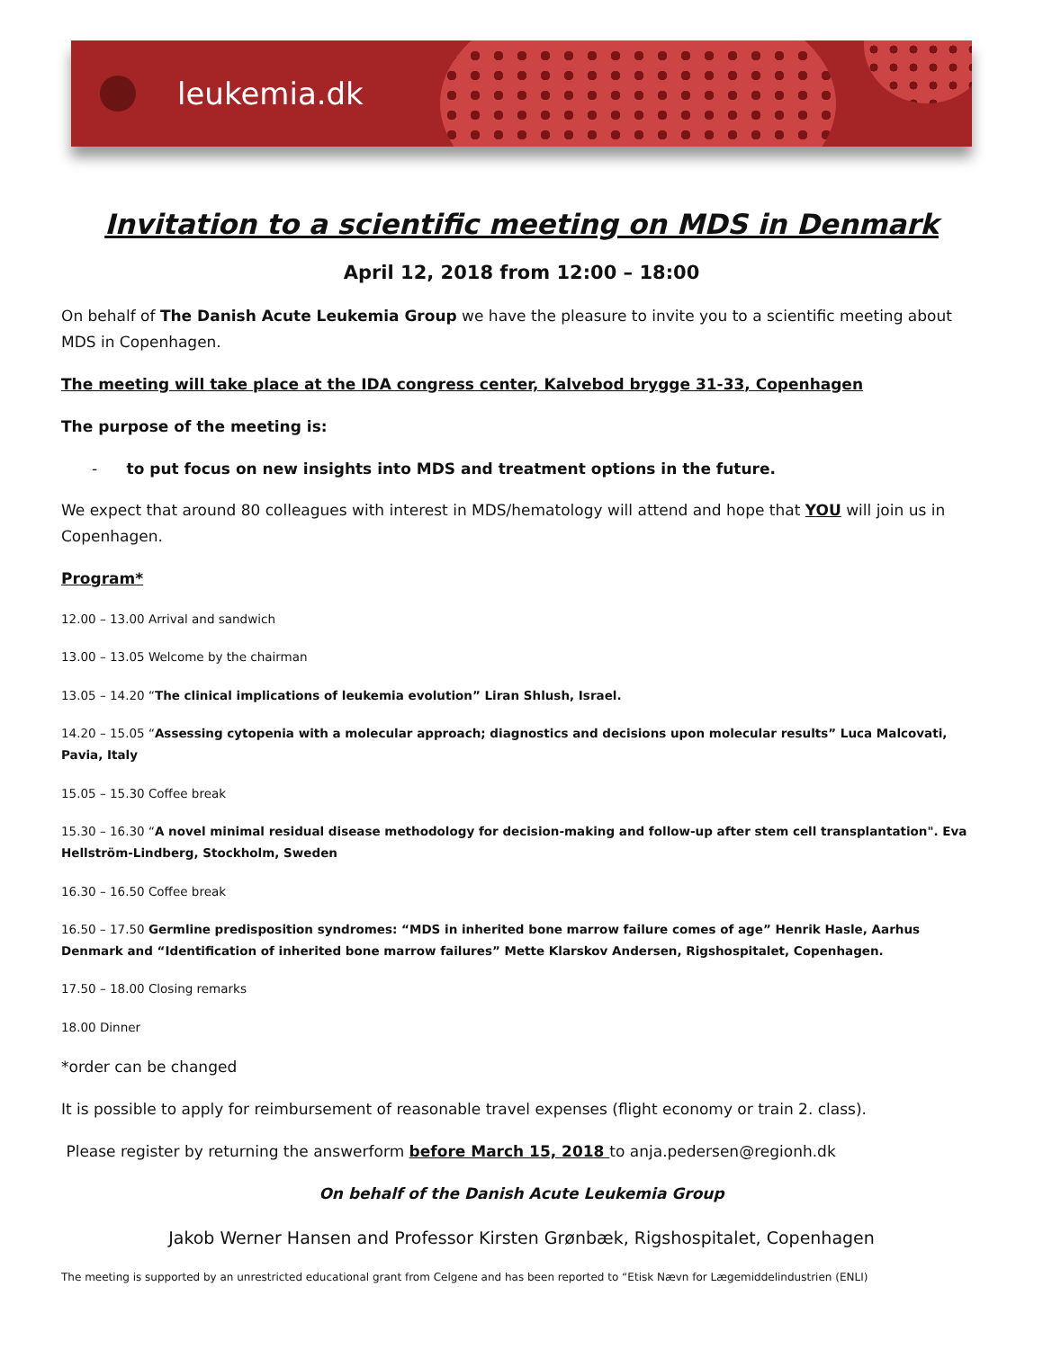leukemia.dk
Invitation to a scientific meeting on MDS in Denmark
April 12, 2018 from 12:00 – 18:00
On behalf of The Danish Acute Leukemia Group we have the pleasure to invite you to a scientific meeting about MDS in Copenhagen.
The meeting will take place at the IDA congress center, Kalvebod brygge 31-33, Copenhagen
The purpose of the meeting is:
- to put focus on new insights into MDS and treatment options in the future.
We expect that around 80 colleagues with interest in MDS/hematology will attend and hope that YOU will join us in Copenhagen.
Program*
12.00 – 13.00 Arrival and sandwich
13.00 – 13.05 Welcome by the chairman
13.05 – 14.20 “The clinical implications of leukemia evolution” Liran Shlush, Israel.
14.20 – 15.05 “Assessing cytopenia with a molecular approach; diagnostics and decisions upon molecular results” Luca Malcovati, Pavia, Italy
15.05 – 15.30 Coffee break
15.30 – 16.30 “A novel minimal residual disease methodology for decision-making and follow-up after stem cell transplantation". Eva Hellström-Lindberg, Stockholm, Sweden
16.30 – 16.50 Coffee break
16.50 – 17.50 Germline predisposition syndromes: “MDS in inherited bone marrow failure comes of age” Henrik Hasle, Aarhus Denmark and “Identification of inherited bone marrow failures” Mette Klarskov Andersen, Rigshospitalet, Copenhagen.
17.50 – 18.00 Closing remarks
18.00 Dinner
*order can be changed
It is possible to apply for reimbursement of reasonable travel expenses (flight economy or train 2. class).
Please register by returning the answerform before March 15, 2018 to anja.pedersen@regionh.dk
On behalf of the Danish Acute Leukemia Group
Jakob Werner Hansen and Professor Kirsten Grønbæk, Rigshospitalet, Copenhagen
The meeting is supported by an unrestricted educational grant from Celgene and has been reported to “Etisk Nævn for Lægemiddelindustrien (ENLI)